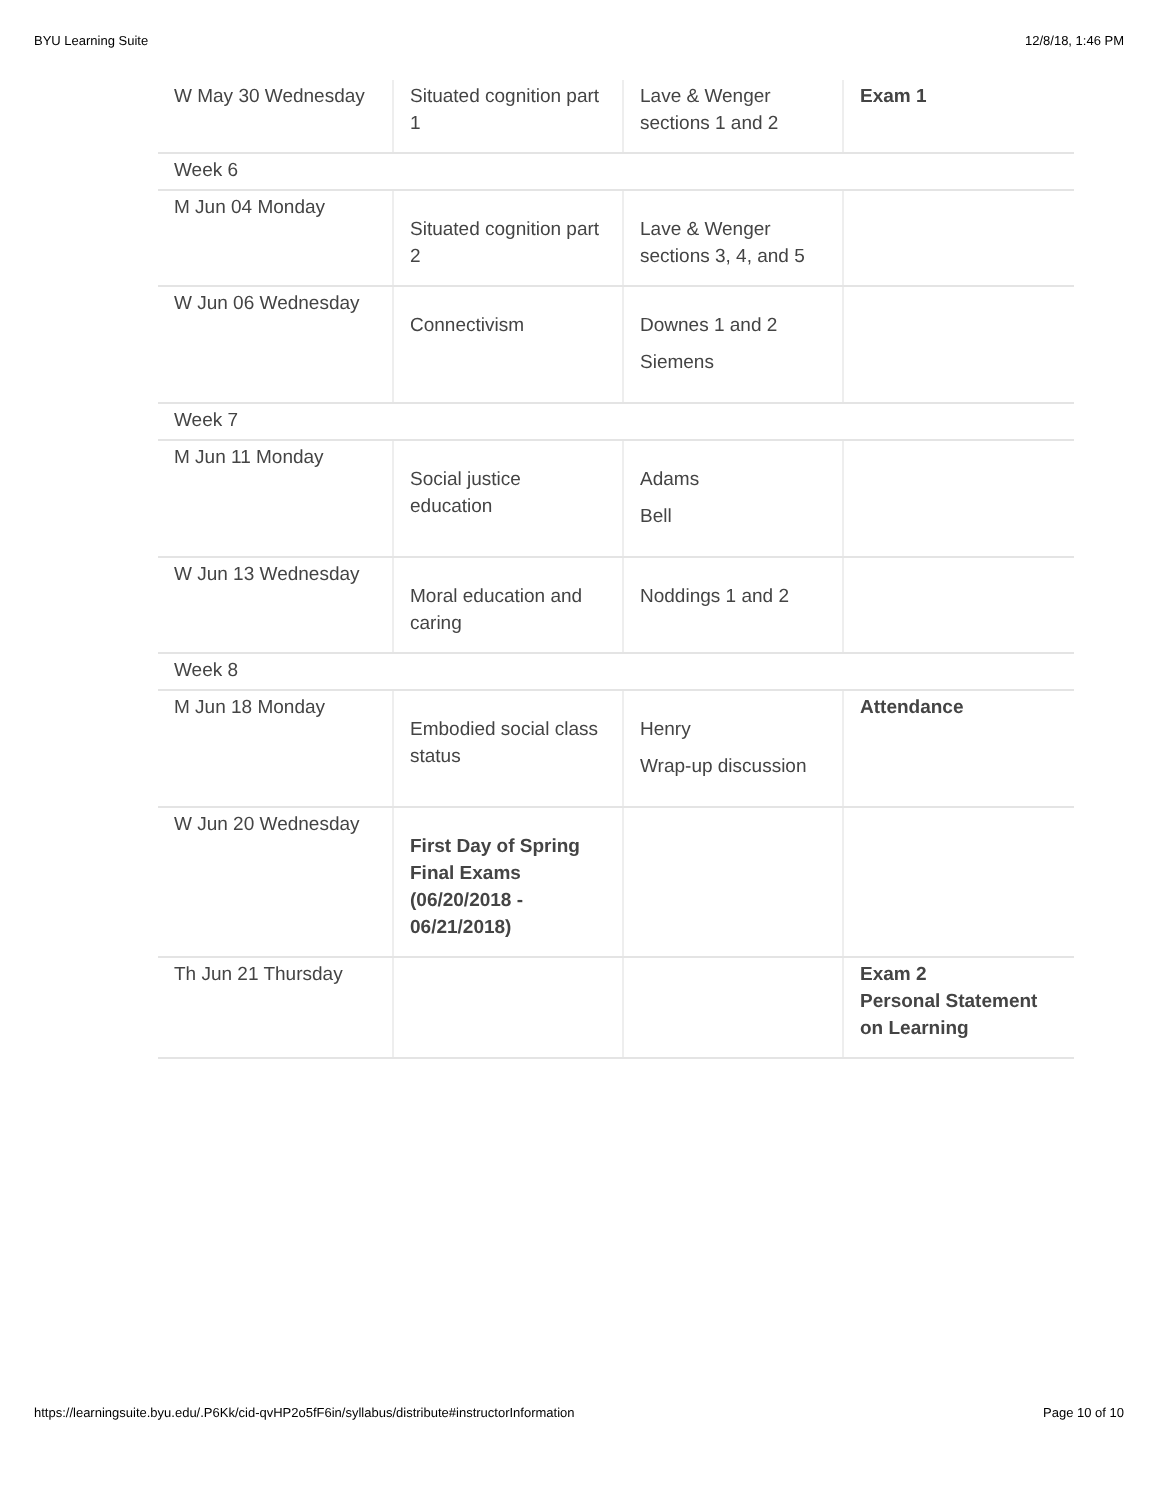BYU Learning Suite 12/8/18, 1:46 PM
| W May 30 Wednesday | Situated cognition part 1 | Lave & Wenger sections 1 and 2 | Exam 1 |
| Week 6 | | | |
| M Jun 04 Monday | Situated cognition part 2 | Lave & Wenger sections 3, 4, and 5 | |
| W Jun 06 Wednesday | Connectivism | Downes 1 and 2 Siemens | |
| Week 7 | | | |
| M Jun 11 Monday | Social justice education | Adams Bell | |
| W Jun 13 Wednesday | Moral education and caring | Noddings 1 and 2 | |
| Week 8 | | | |
| M Jun 18 Monday | Embodied social class status | Henry Wrap-up discussion | Attendance |
| W Jun 20 Wednesday | First Day of Spring Final Exams (06/20/2018 - 06/21/2018) | | |
| Th Jun 21 Thursday | | | Exam 2 Personal Statement on Learning |
https://learningsuite.byu.edu/.P6Kk/cid-qvHP2o5fF6in/syllabus/distribute#instructorInformation Page 10 of 10